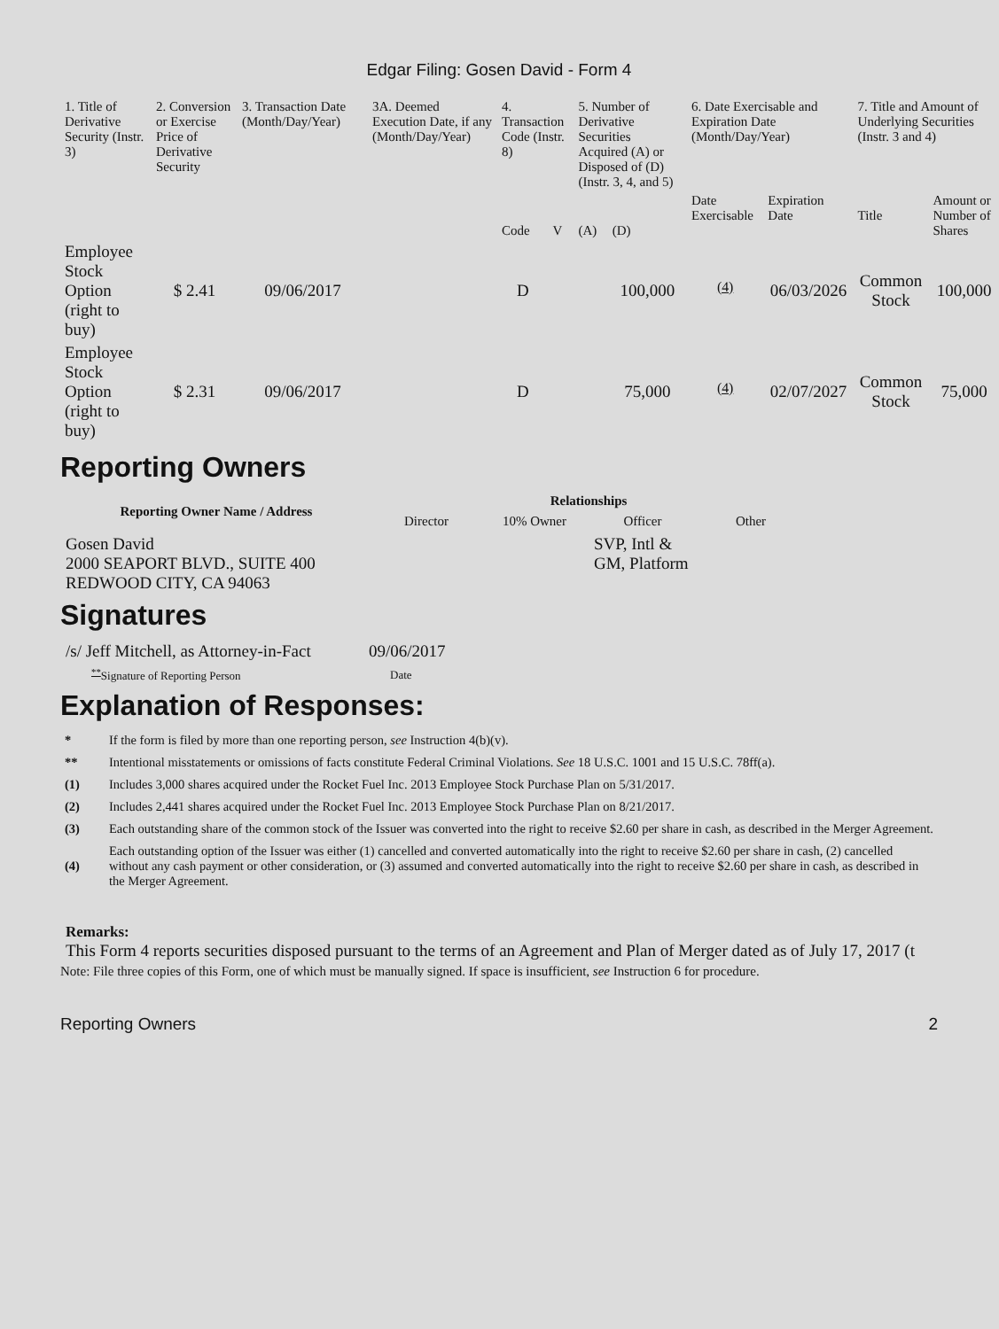Edgar Filing: Gosen David - Form 4
| 1. Title of Derivative Security (Instr. 3) | 2. Conversion or Exercise Price of Derivative Security | 3. Transaction Date (Month/Day/Year) | 3A. Deemed Execution Date, if any (Month/Day/Year) | 4. Transaction Code (Instr. 8) | | 5. Number of Derivative Securities Acquired (A) or Disposed of (D) (Instr. 3, 4, and 5) | | 6. Date Exercisable and Expiration Date (Month/Day/Year) | | 7. Title and Amount of Underlying Securities (Instr. 3 and 4) | |
| | | | | Code | V | (A) | (D) | Date Exercisable | Expiration Date | Title | Amount or Number of Shares |
| Employee Stock Option (right to buy) | $ 2.41 | 09/06/2017 | | D | | | 100,000 | <sup>(4)</sup> | 06/03/2026 | Common Stock | 100,000 |
| Employee Stock Option (right to buy) | $ 2.31 | 09/06/2017 | | D | | | 75,000 | <sup>(4)</sup> | 02/07/2027 | Common Stock | 75,000 |
Reporting Owners
| Reporting Owner Name / Address | Relationships | | | |
| --- | --- | --- | --- | --- |
| | Director | 10% Owner | Officer | Other |
| Gosen David 2000 SEAPORT BLVD., SUITE 400 REDWOOD CITY, CA 94063 | | | SVP, Intl & GM, Platform | |
Signatures
| /s/ Jeff Mitchell, as Attorney-in-Fact | 09/06/2017 |
| <sup>**</sup> Signature of Reporting Person | Date |
Explanation of Responses:
| * | If the form is filed by more than one reporting person, see Instruction 4(b)(v). |
| ** | Intentional misstatements or omissions of facts constitute Federal Criminal Violations. See 18 U.S.C. 1001 and 15 U.S.C. 78ff(a). |
| (1) | Includes 3,000 shares acquired under the Rocket Fuel Inc. 2013 Employee Stock Purchase Plan on 5/31/2017. |
| (2) | Includes 2,441 shares acquired under the Rocket Fuel Inc. 2013 Employee Stock Purchase Plan on 8/21/2017. |
| (3) | Each outstanding share of the common stock of the Issuer was converted into the right to receive $2.60 per share in cash, as described in the Merger Agreement. |
| (4) | Each outstanding option of the Issuer was either (1) cancelled and converted automatically into the right to receive $2.60 per share in cash, (2) cancelled without any cash payment or other consideration, or (3) assumed and converted automatically into the right to receive $2.60 per share in cash, as described in the Merger Agreement. |
Remarks:
This Form 4 reports securities disposed pursuant to the terms of an Agreement and Plan of Merger dated as of July 17, 2017 (t
Note: File three copies of this Form, one of which must be manually signed. If space is insufficient, see Instruction 6 for procedure.
Reporting Owners 2